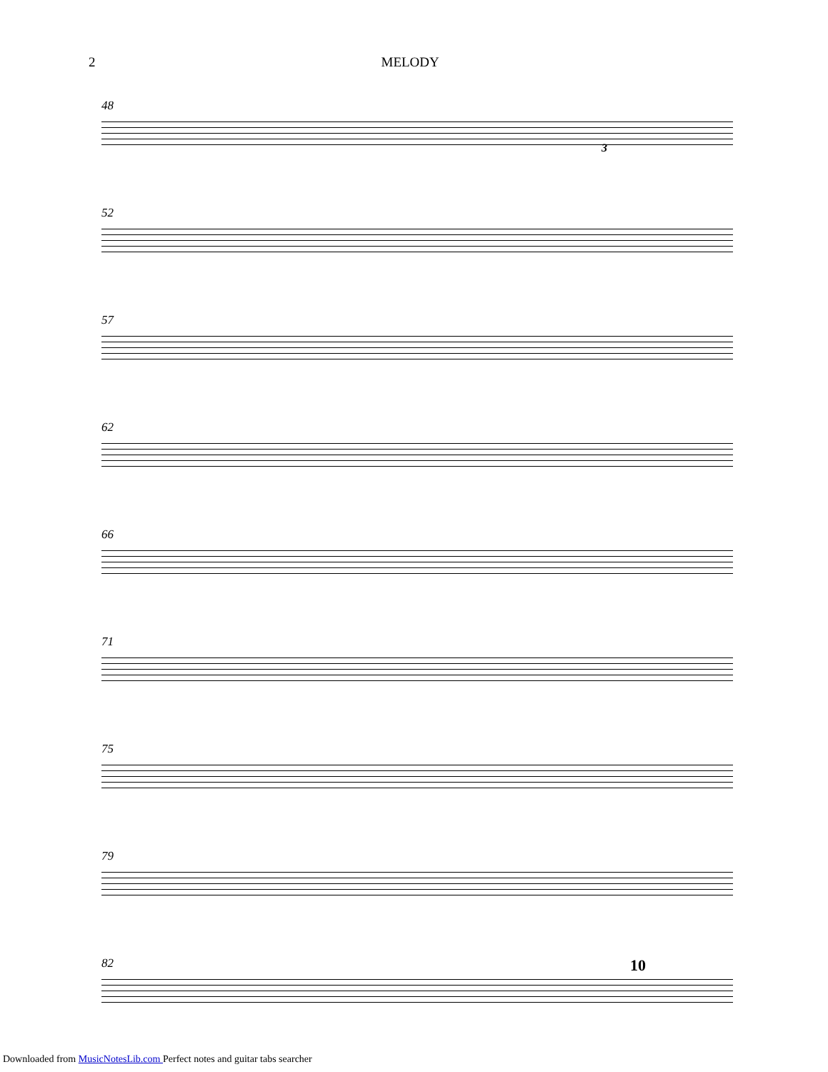2 MELODY
48
3
52
57
62
66
71
75
79
82
10
Downloaded from MusicNotesLib.com Perfect notes and guitar tabs searcher